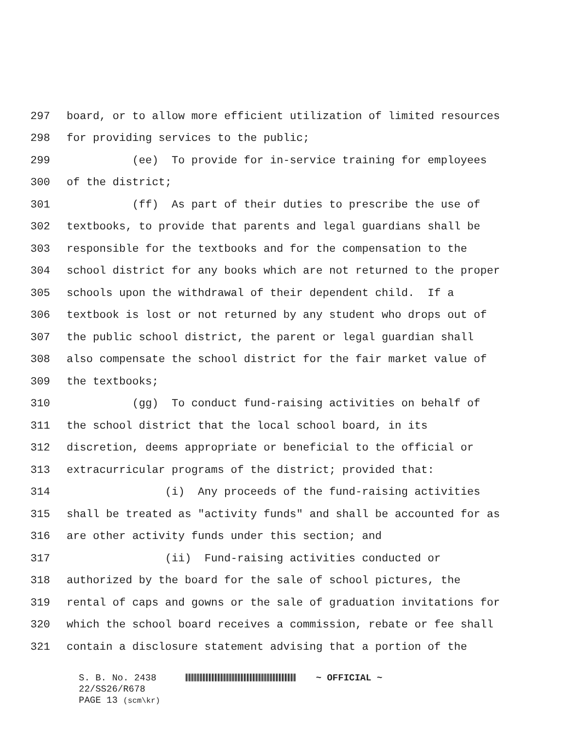297 board, or to allow more efficient utilization of limited resources
298 for providing services to the public;
299 (ee) To provide for in-service training for employees
300 of the district;
301 (ff) As part of their duties to prescribe the use of
302 textbooks, to provide that parents and legal guardians shall be
303 responsible for the textbooks and for the compensation to the
304 school district for any books which are not returned to the proper
305 schools upon the withdrawal of their dependent child. If a
306 textbook is lost or not returned by any student who drops out of
307 the public school district, the parent or legal guardian shall
308 also compensate the school district for the fair market value of
309 the textbooks;
310 (gg) To conduct fund-raising activities on behalf of
311 the school district that the local school board, in its
312 discretion, deems appropriate or beneficial to the official or
313 extracurricular programs of the district; provided that:
314 (i) Any proceeds of the fund-raising activities
315 shall be treated as "activity funds" and shall be accounted for as
316 are other activity funds under this section; and
317 (ii) Fund-raising activities conducted or
318 authorized by the board for the sale of school pictures, the
319 rental of caps and gowns or the sale of graduation invitations for
320 which the school board receives a commission, rebate or fee shall
321 contain a disclosure statement advising that a portion of the
S. B. No. 2438 ~ OFFICIAL ~
22/SS26/R678
PAGE 13 (scm\kr)